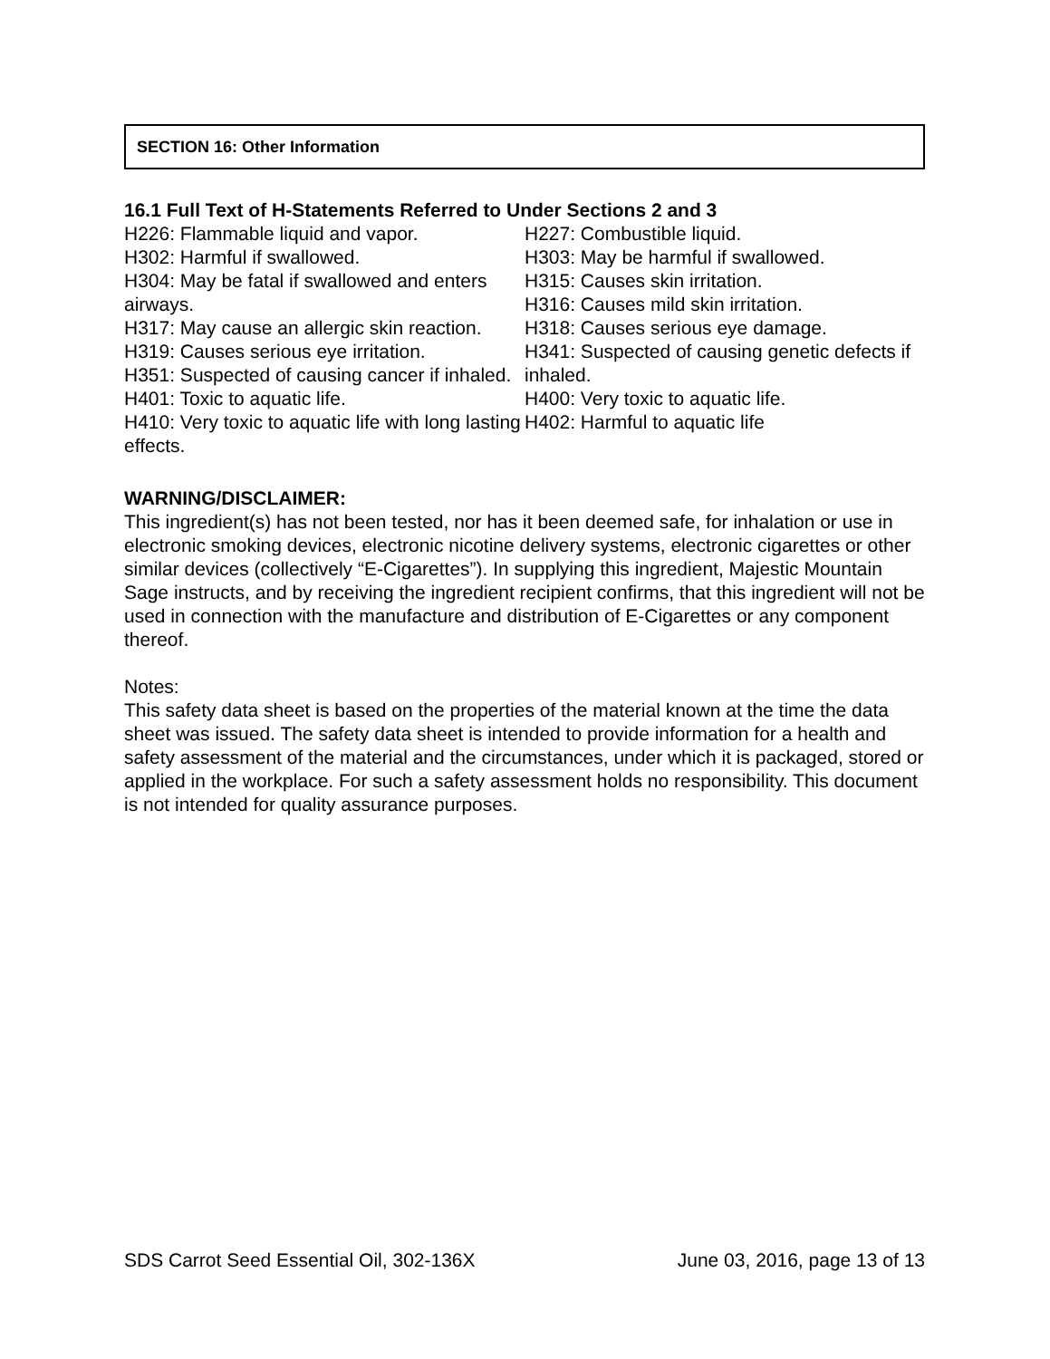SECTION 16: Other Information
16.1 Full Text of H-Statements Referred to Under Sections 2 and 3
H226: Flammable liquid and vapor.
H302: Harmful if swallowed.
H304: May be fatal if swallowed and enters airways.
H317: May cause an allergic skin reaction.
H319: Causes serious eye irritation.
H351: Suspected of causing cancer if inhaled.
H401: Toxic to aquatic life.
H410: Very toxic to aquatic life with long lasting effects.
H227: Combustible liquid.
H303: May be harmful if swallowed.
H315: Causes skin irritation.
H316: Causes mild skin irritation.
H318: Causes serious eye damage.
H341: Suspected of causing genetic defects if inhaled.
H400: Very toxic to aquatic life.
H402: Harmful to aquatic life
WARNING/DISCLAIMER:
This ingredient(s) has not been tested, nor has it been deemed safe, for inhalation or use in electronic smoking devices, electronic nicotine delivery systems, electronic cigarettes or other similar devices (collectively “E-Cigarettes”). In supplying this ingredient, Majestic Mountain Sage instructs, and by receiving the ingredient recipient confirms, that this ingredient will not be used in connection with the manufacture and distribution of E-Cigarettes or any component thereof.
Notes:
This safety data sheet is based on the properties of the material known at the time the data sheet was issued. The safety data sheet is intended to provide information for a health and safety assessment of the material and the circumstances, under which it is packaged, stored or applied in the workplace. For such a safety assessment holds no responsibility. This document is not intended for quality assurance purposes.
SDS Carrot Seed Essential Oil, 302-136X June 03, 2016, page 13 of 13